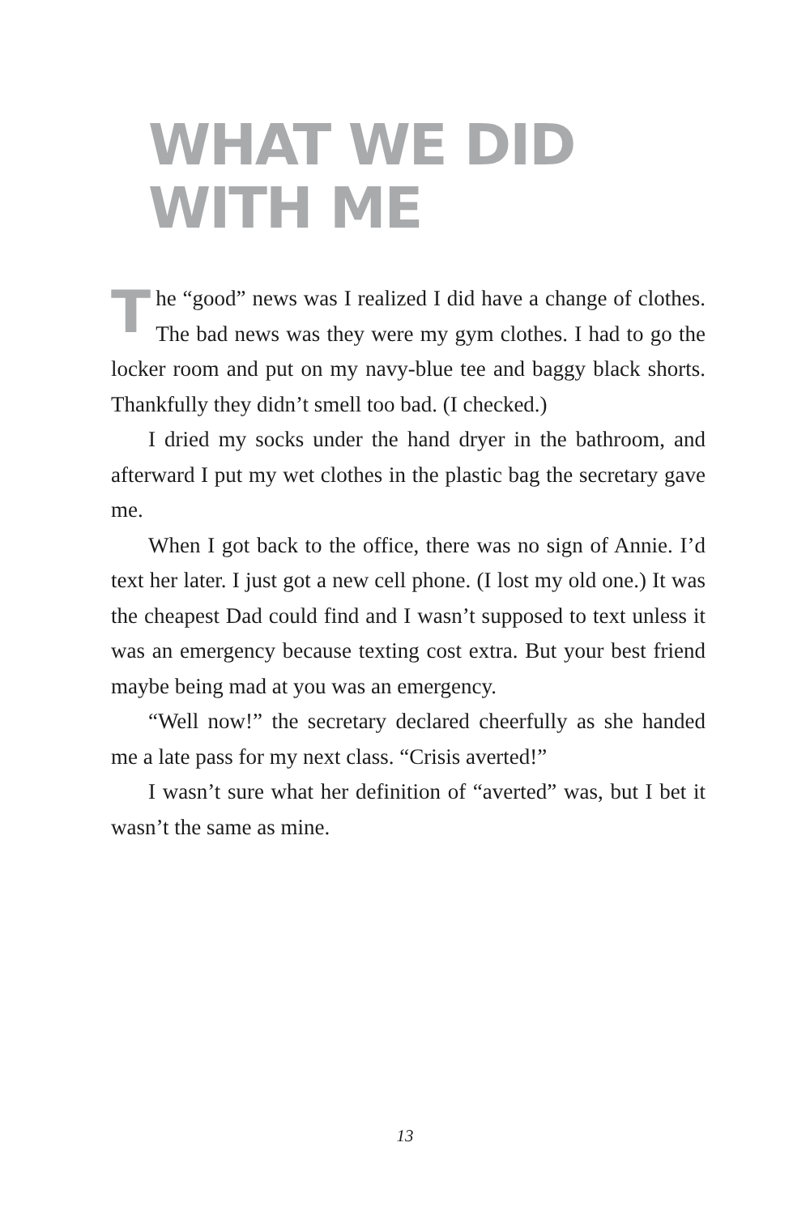WHAT WE DID
WITH ME
The “good” news was I realized I did have a change of clothes. The bad news was they were my gym clothes. I had to go the locker room and put on my navy-blue tee and baggy black shorts. Thankfully they didn’t smell too bad. (I checked.)
I dried my socks under the hand dryer in the bathroom, and afterward I put my wet clothes in the plastic bag the secretary gave me.
When I got back to the office, there was no sign of Annie. I’d text her later. I just got a new cell phone. (I lost my old one.) It was the cheapest Dad could find and I wasn’t supposed to text unless it was an emergency because texting cost extra. But your best friend maybe being mad at you was an emergency.
“Well now!” the secretary declared cheerfully as she handed me a late pass for my next class. “Crisis averted!”
I wasn’t sure what her definition of “averted” was, but I bet it wasn’t the same as mine.
13